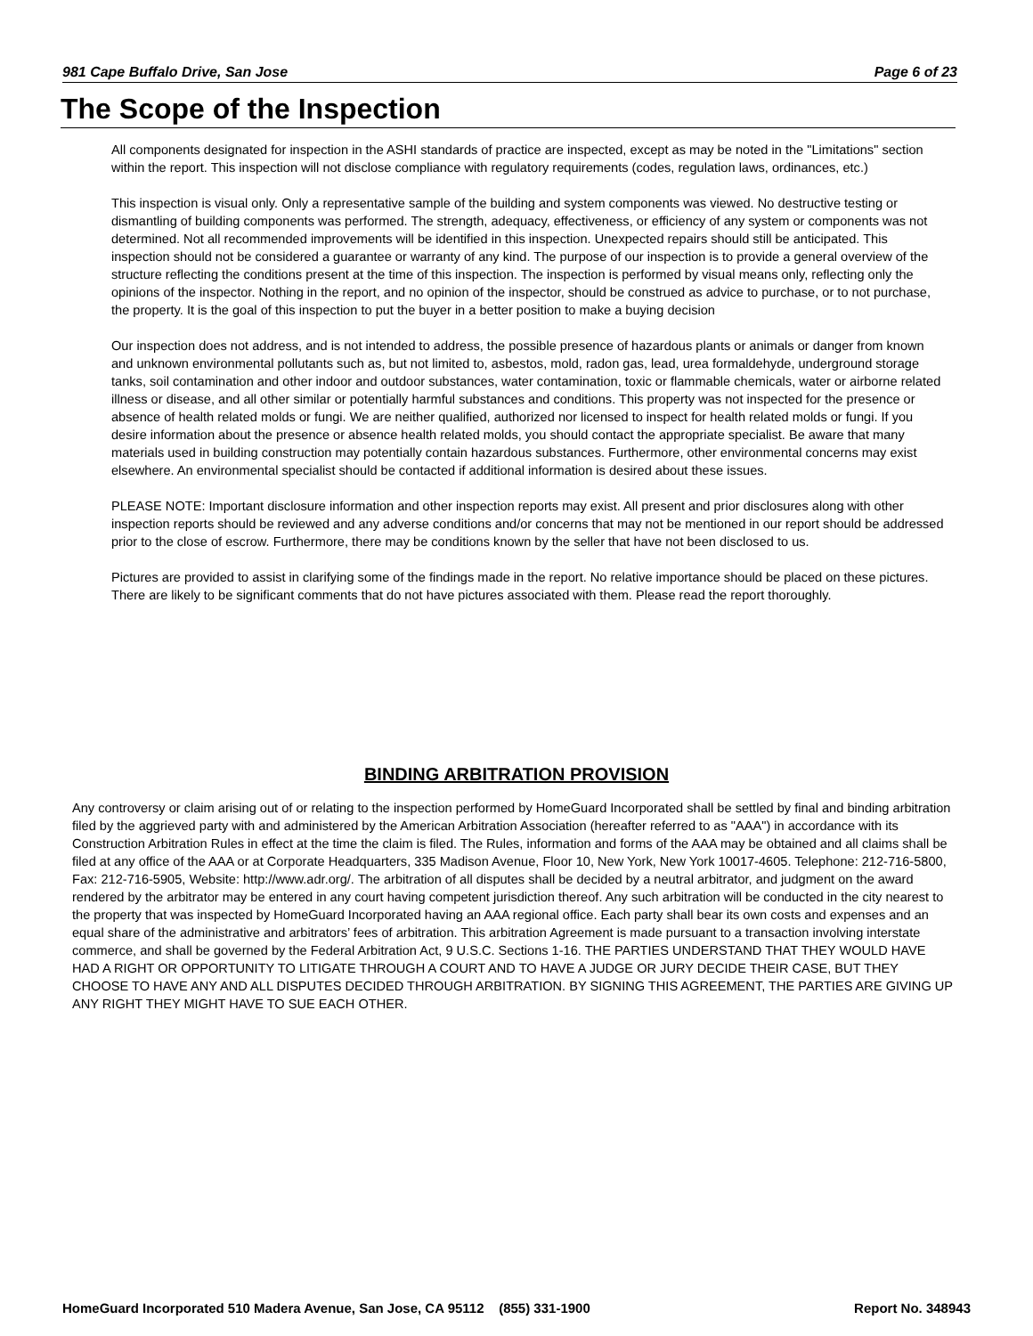981 Cape Buffalo Drive, San Jose Page 6 of 23
The Scope of the Inspection
All components designated for inspection in the ASHI standards of practice are inspected, except as may be noted in the "Limitations" section within the report. This inspection will not disclose compliance with regulatory requirements (codes, regulation laws, ordinances, etc.)
This inspection is visual only. Only a representative sample of the building and system components was viewed. No destructive testing or dismantling of building components was performed. The strength, adequacy, effectiveness, or efficiency of any system or components was not determined. Not all recommended improvements will be identified in this inspection. Unexpected repairs should still be anticipated. This inspection should not be considered a guarantee or warranty of any kind. The purpose of our inspection is to provide a general overview of the structure reflecting the conditions present at the time of this inspection. The inspection is performed by visual means only, reflecting only the opinions of the inspector. Nothing in the report, and no opinion of the inspector, should be construed as advice to purchase, or to not purchase, the property. It is the goal of this inspection to put the buyer in a better position to make a buying decision
Our inspection does not address, and is not intended to address, the possible presence of hazardous plants or animals or danger from known and unknown environmental pollutants such as, but not limited to, asbestos, mold, radon gas, lead, urea formaldehyde, underground storage tanks, soil contamination and other indoor and outdoor substances, water contamination, toxic or flammable chemicals, water or airborne related illness or disease, and all other similar or potentially harmful substances and conditions. This property was not inspected for the presence or absence of health related molds or fungi. We are neither qualified, authorized nor licensed to inspect for health related molds or fungi. If you desire information about the presence or absence health related molds, you should contact the appropriate specialist. Be aware that many materials used in building construction may potentially contain hazardous substances. Furthermore, other environmental concerns may exist elsewhere. An environmental specialist should be contacted if additional information is desired about these issues.
PLEASE NOTE: Important disclosure information and other inspection reports may exist. All present and prior disclosures along with other inspection reports should be reviewed and any adverse conditions and/or concerns that may not be mentioned in our report should be addressed prior to the close of escrow. Furthermore, there may be conditions known by the seller that have not been disclosed to us.
Pictures are provided to assist in clarifying some of the findings made in the report. No relative importance should be placed on these pictures. There are likely to be significant comments that do not have pictures associated with them. Please read the report thoroughly.
BINDING ARBITRATION PROVISION
Any controversy or claim arising out of or relating to the inspection performed by HomeGuard Incorporated shall be settled by final and binding arbitration filed by the aggrieved party with and administered by the American Arbitration Association (hereafter referred to as "AAA") in accordance with its Construction Arbitration Rules in effect at the time the claim is filed. The Rules, information and forms of the AAA may be obtained and all claims shall be filed at any office of the AAA or at Corporate Headquarters, 335 Madison Avenue, Floor 10, New York, New York 10017-4605. Telephone: 212-716-5800, Fax: 212-716-5905, Website: http://www.adr.org/. The arbitration of all disputes shall be decided by a neutral arbitrator, and judgment on the award rendered by the arbitrator may be entered in any court having competent jurisdiction thereof. Any such arbitration will be conducted in the city nearest to the property that was inspected by HomeGuard Incorporated having an AAA regional office. Each party shall bear its own costs and expenses and an equal share of the administrative and arbitrators’ fees of arbitration. This arbitration Agreement is made pursuant to a transaction involving interstate commerce, and shall be governed by the Federal Arbitration Act, 9 U.S.C. Sections 1-16. THE PARTIES UNDERSTAND THAT THEY WOULD HAVE HAD A RIGHT OR OPPORTUNITY TO LITIGATE THROUGH A COURT AND TO HAVE A JUDGE OR JURY DECIDE THEIR CASE, BUT THEY CHOOSE TO HAVE ANY AND ALL DISPUTES DECIDED THROUGH ARBITRATION. BY SIGNING THIS AGREEMENT, THE PARTIES ARE GIVING UP ANY RIGHT THEY MIGHT HAVE TO SUE EACH OTHER.
HomeGuard Incorporated 510 Madera Avenue, San Jose, CA 95112 (855) 331-1900 Report No. 348943